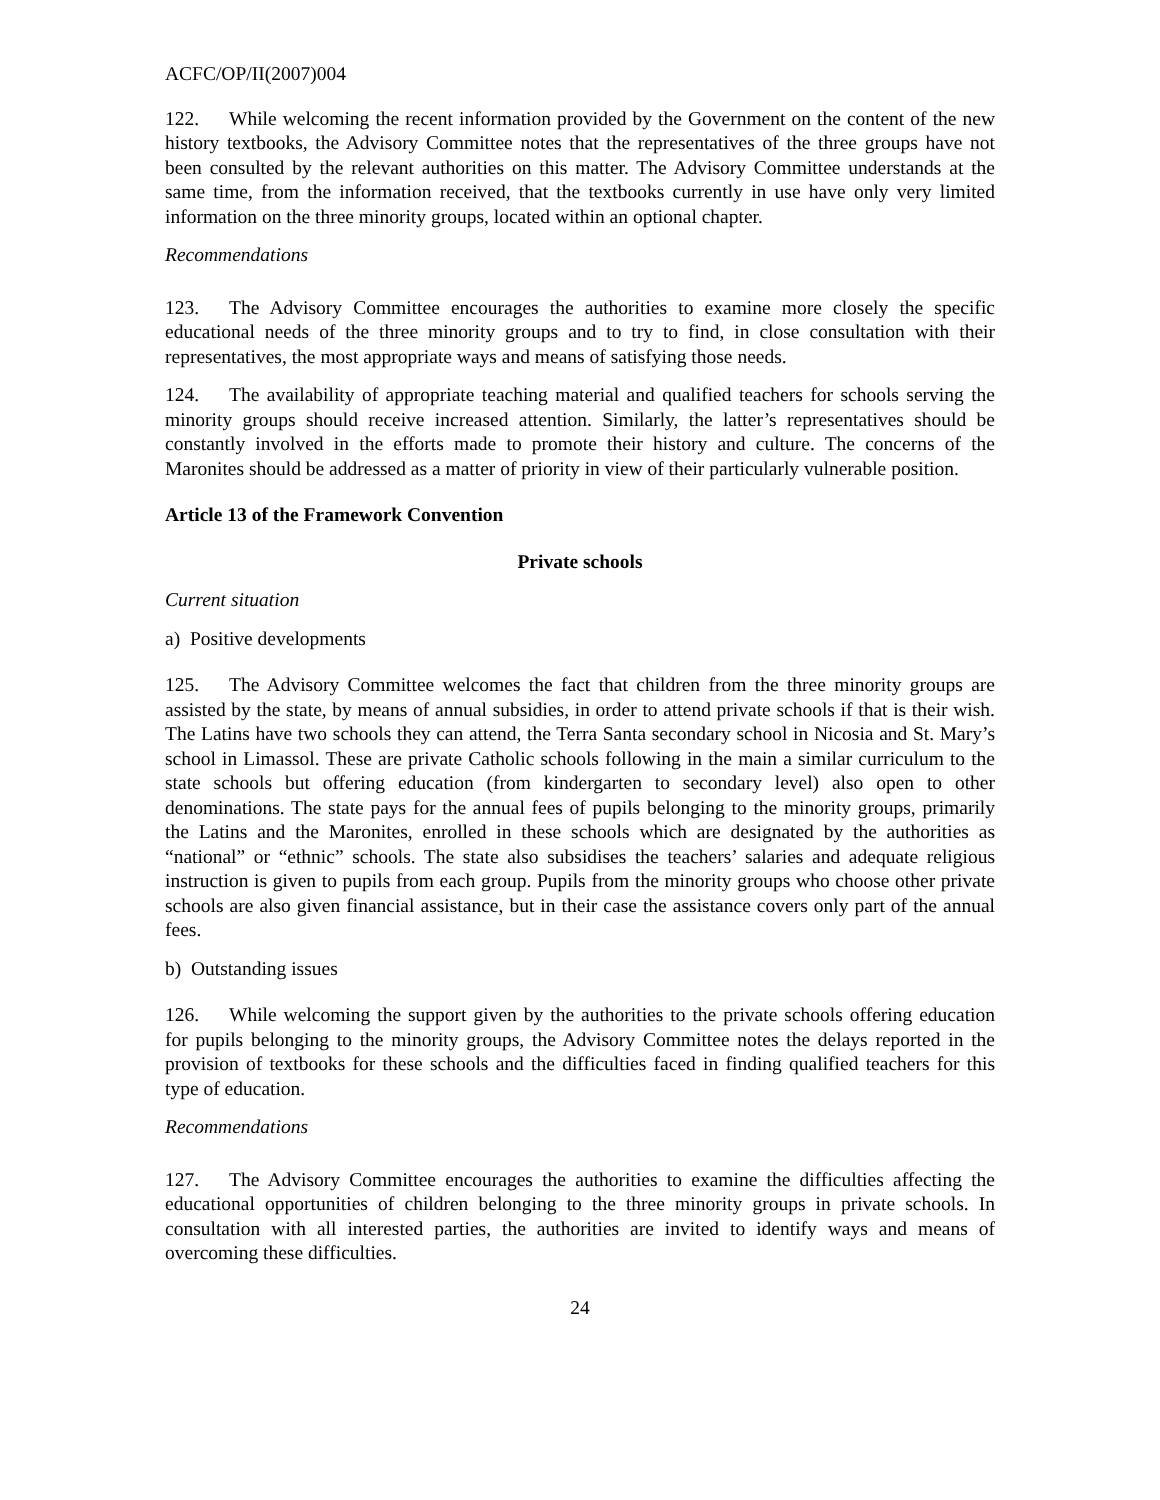ACFC/OP/II(2007)004
122. While welcoming the recent information provided by the Government on the content of the new history textbooks, the Advisory Committee notes that the representatives of the three groups have not been consulted by the relevant authorities on this matter. The Advisory Committee understands at the same time, from the information received, that the textbooks currently in use have only very limited information on the three minority groups, located within an optional chapter.
Recommendations
123. The Advisory Committee encourages the authorities to examine more closely the specific educational needs of the three minority groups and to try to find, in close consultation with their representatives, the most appropriate ways and means of satisfying those needs.
124. The availability of appropriate teaching material and qualified teachers for schools serving the minority groups should receive increased attention. Similarly, the latter’s representatives should be constantly involved in the efforts made to promote their history and culture. The concerns of the Maronites should be addressed as a matter of priority in view of their particularly vulnerable position.
Article 13 of the Framework Convention
Private schools
Current situation
a) Positive developments
125. The Advisory Committee welcomes the fact that children from the three minority groups are assisted by the state, by means of annual subsidies, in order to attend private schools if that is their wish. The Latins have two schools they can attend, the Terra Santa secondary school in Nicosia and St. Mary’s school in Limassol. These are private Catholic schools following in the main a similar curriculum to the state schools but offering education (from kindergarten to secondary level) also open to other denominations. The state pays for the annual fees of pupils belonging to the minority groups, primarily the Latins and the Maronites, enrolled in these schools which are designated by the authorities as “national” or “ethnic” schools. The state also subsidises the teachers’ salaries and adequate religious instruction is given to pupils from each group. Pupils from the minority groups who choose other private schools are also given financial assistance, but in their case the assistance covers only part of the annual fees.
b) Outstanding issues
126. While welcoming the support given by the authorities to the private schools offering education for pupils belonging to the minority groups, the Advisory Committee notes the delays reported in the provision of textbooks for these schools and the difficulties faced in finding qualified teachers for this type of education.
Recommendations
127. The Advisory Committee encourages the authorities to examine the difficulties affecting the educational opportunities of children belonging to the three minority groups in private schools. In consultation with all interested parties, the authorities are invited to identify ways and means of overcoming these difficulties.
24